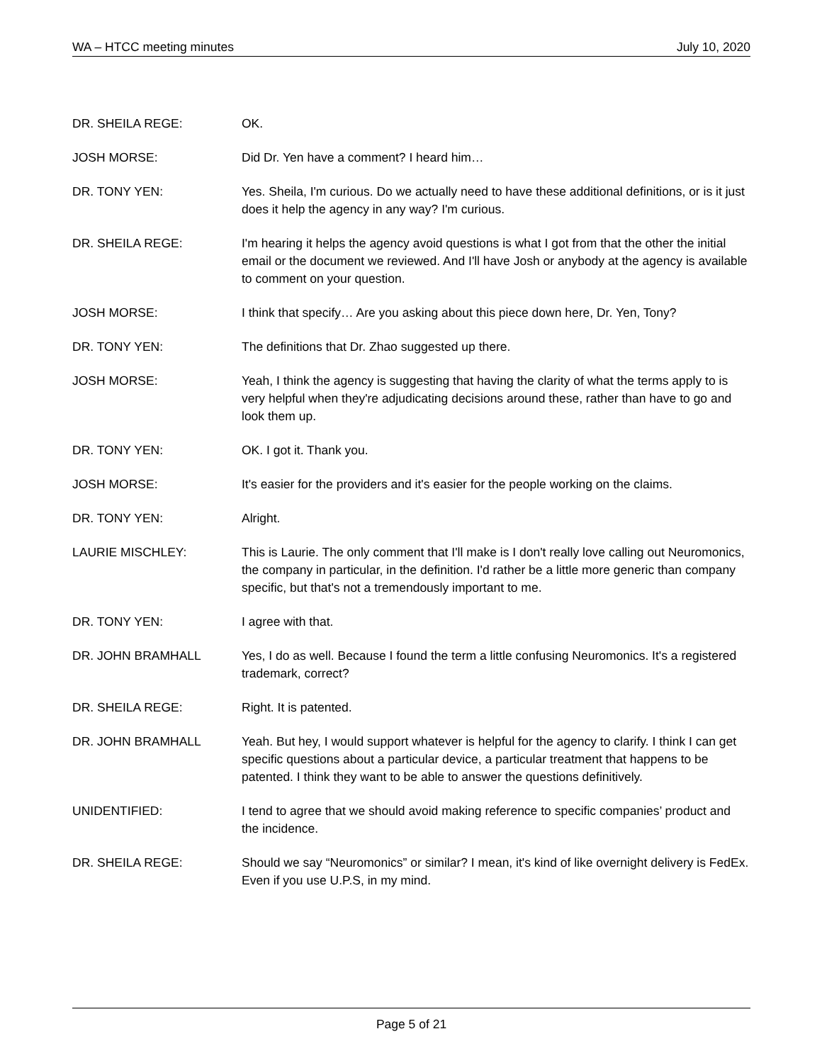WA – HTCC meeting minutes July 10, 2020
DR. SHEILA REGE: OK.
JOSH MORSE: Did Dr. Yen have a comment? I heard him…
DR. TONY YEN: Yes. Sheila, I'm curious. Do we actually need to have these additional definitions, or is it just does it help the agency in any way? I'm curious.
DR. SHEILA REGE: I'm hearing it helps the agency avoid questions is what I got from that the other the initial email or the document we reviewed. And I'll have Josh or anybody at the agency is available to comment on your question.
JOSH MORSE: I think that specify… Are you asking about this piece down here, Dr. Yen, Tony?
DR. TONY YEN: The definitions that Dr. Zhao suggested up there.
JOSH MORSE: Yeah, I think the agency is suggesting that having the clarity of what the terms apply to is very helpful when they're adjudicating decisions around these, rather than have to go and look them up.
DR. TONY YEN: OK. I got it. Thank you.
JOSH MORSE: It's easier for the providers and it's easier for the people working on the claims.
DR. TONY YEN: Alright.
LAURIE MISCHLEY: This is Laurie. The only comment that I'll make is I don't really love calling out Neuromonics, the company in particular, in the definition. I'd rather be a little more generic than company specific, but that's not a tremendously important to me.
DR. TONY YEN: I agree with that.
DR. JOHN BRAMHALL Yes, I do as well. Because I found the term a little confusing Neuromonics. It's a registered trademark, correct?
DR. SHEILA REGE: Right. It is patented.
DR. JOHN BRAMHALL Yeah. But hey, I would support whatever is helpful for the agency to clarify. I think I can get specific questions about a particular device, a particular treatment that happens to be patented. I think they want to be able to answer the questions definitively.
UNIDENTIFIED: I tend to agree that we should avoid making reference to specific companies’ product and the incidence.
DR. SHEILA REGE: Should we say “Neuromonics” or similar? I mean, it's kind of like overnight delivery is FedEx. Even if you use U.P.S, in my mind.
Page 5 of 21